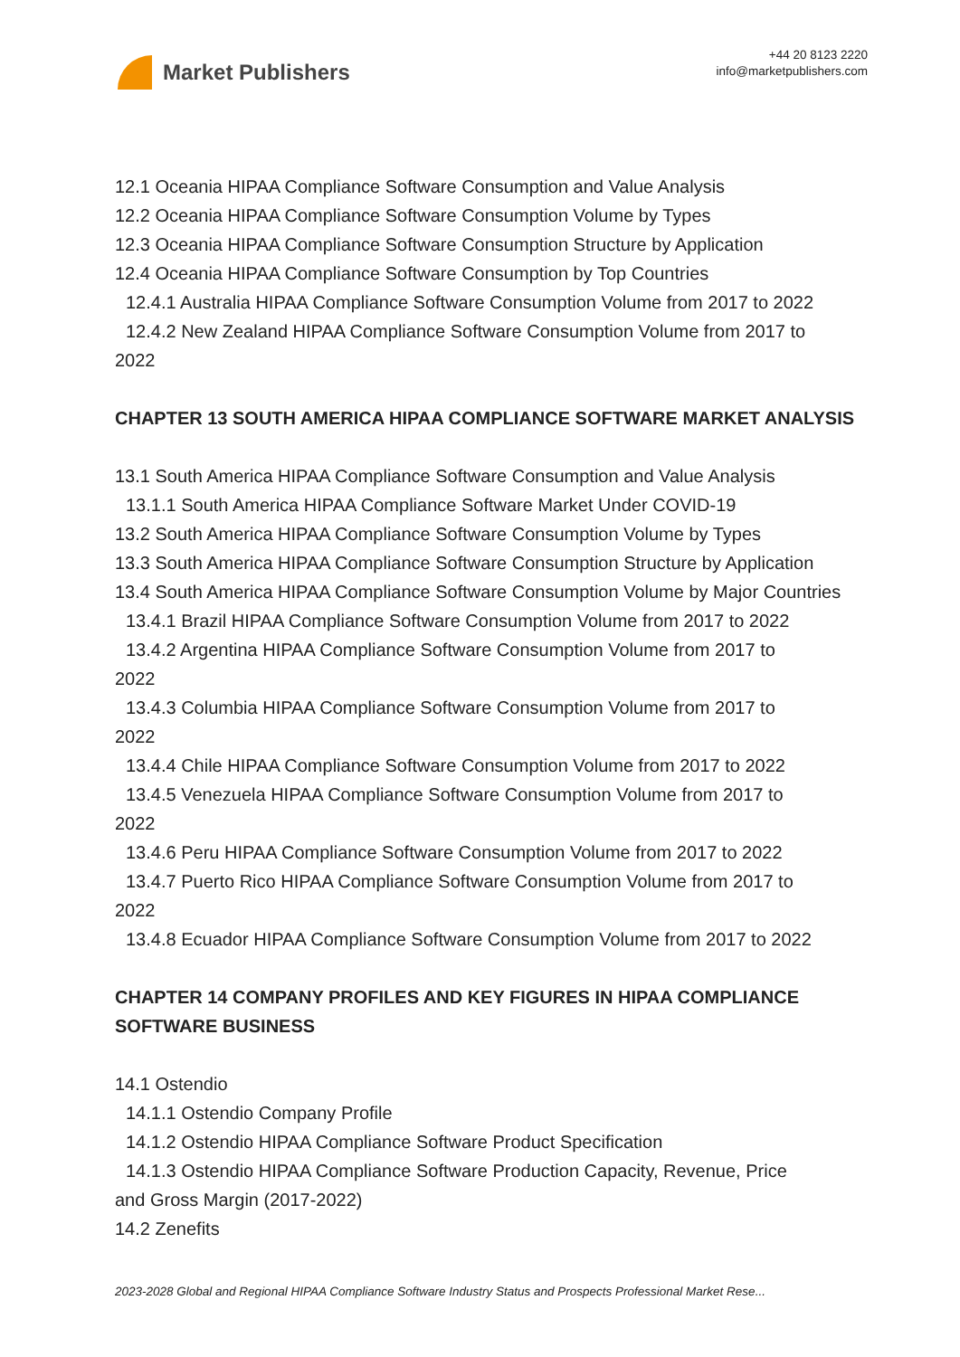Market Publishers
+44 20 8123 2220
info@marketpublishers.com
12.1 Oceania HIPAA Compliance Software Consumption and Value Analysis
12.2 Oceania HIPAA Compliance Software Consumption Volume by Types
12.3 Oceania HIPAA Compliance Software Consumption Structure by Application
12.4 Oceania HIPAA Compliance Software Consumption by Top Countries
12.4.1 Australia HIPAA Compliance Software Consumption Volume from 2017 to 2022
12.4.2 New Zealand HIPAA Compliance Software Consumption Volume from 2017 to
2022
CHAPTER 13 SOUTH AMERICA HIPAA COMPLIANCE SOFTWARE MARKET ANALYSIS
13.1 South America HIPAA Compliance Software Consumption and Value Analysis
13.1.1 South America HIPAA Compliance Software Market Under COVID-19
13.2 South America HIPAA Compliance Software Consumption Volume by Types
13.3 South America HIPAA Compliance Software Consumption Structure by Application
13.4 South America HIPAA Compliance Software Consumption Volume by Major Countries
13.4.1 Brazil HIPAA Compliance Software Consumption Volume from 2017 to 2022
13.4.2 Argentina HIPAA Compliance Software Consumption Volume from 2017 to
2022
13.4.3 Columbia HIPAA Compliance Software Consumption Volume from 2017 to
2022
13.4.4 Chile HIPAA Compliance Software Consumption Volume from 2017 to 2022
13.4.5 Venezuela HIPAA Compliance Software Consumption Volume from 2017 to
2022
13.4.6 Peru HIPAA Compliance Software Consumption Volume from 2017 to 2022
13.4.7 Puerto Rico HIPAA Compliance Software Consumption Volume from 2017 to
2022
13.4.8 Ecuador HIPAA Compliance Software Consumption Volume from 2017 to 2022
CHAPTER 14 COMPANY PROFILES AND KEY FIGURES IN HIPAA COMPLIANCE SOFTWARE BUSINESS
14.1 Ostendio
14.1.1 Ostendio Company Profile
14.1.2 Ostendio HIPAA Compliance Software Product Specification
14.1.3 Ostendio HIPAA Compliance Software Production Capacity, Revenue, Price
and Gross Margin (2017-2022)
14.2 Zenefits
2023-2028 Global and Regional HIPAA Compliance Software Industry Status and Prospects Professional Market Rese...